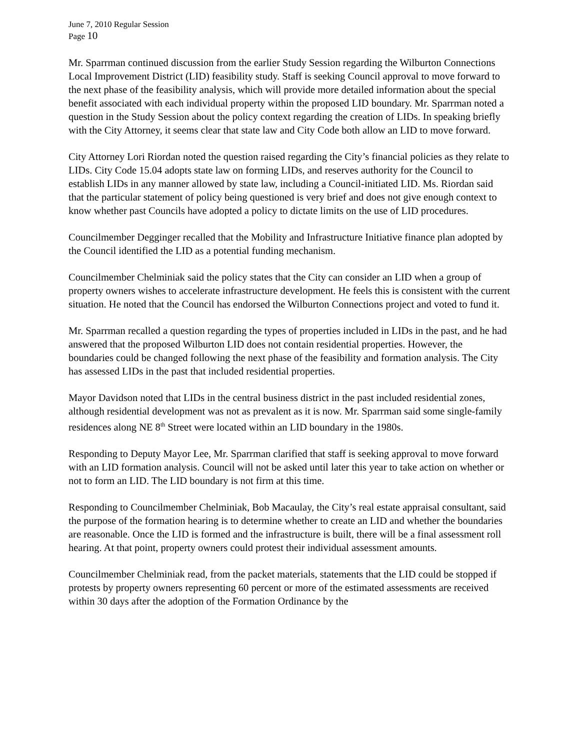June 7, 2010 Regular Session
Page 10
Mr. Sparrman continued discussion from the earlier Study Session regarding the Wilburton Connections Local Improvement District (LID) feasibility study. Staff is seeking Council approval to move forward to the next phase of the feasibility analysis, which will provide more detailed information about the special benefit associated with each individual property within the proposed LID boundary. Mr. Sparrman noted a question in the Study Session about the policy context regarding the creation of LIDs. In speaking briefly with the City Attorney, it seems clear that state law and City Code both allow an LID to move forward.
City Attorney Lori Riordan noted the question raised regarding the City’s financial policies as they relate to LIDs. City Code 15.04 adopts state law on forming LIDs, and reserves authority for the Council to establish LIDs in any manner allowed by state law, including a Council-initiated LID. Ms. Riordan said that the particular statement of policy being questioned is very brief and does not give enough context to know whether past Councils have adopted a policy to dictate limits on the use of LID procedures.
Councilmember Degginger recalled that the Mobility and Infrastructure Initiative finance plan adopted by the Council identified the LID as a potential funding mechanism.
Councilmember Chelminiak said the policy states that the City can consider an LID when a group of property owners wishes to accelerate infrastructure development. He feels this is consistent with the current situation. He noted that the Council has endorsed the Wilburton Connections project and voted to fund it.
Mr. Sparrman recalled a question regarding the types of properties included in LIDs in the past, and he had answered that the proposed Wilburton LID does not contain residential properties. However, the boundaries could be changed following the next phase of the feasibility and formation analysis. The City has assessed LIDs in the past that included residential properties.
Mayor Davidson noted that LIDs in the central business district in the past included residential zones, although residential development was not as prevalent as it is now. Mr. Sparrman said some single-family residences along NE 8<sup>th</sup> Street were located within an LID boundary in the 1980s.
Responding to Deputy Mayor Lee, Mr. Sparrman clarified that staff is seeking approval to move forward with an LID formation analysis. Council will not be asked until later this year to take action on whether or not to form an LID. The LID boundary is not firm at this time.
Responding to Councilmember Chelminiak, Bob Macaulay, the City’s real estate appraisal consultant, said the purpose of the formation hearing is to determine whether to create an LID and whether the boundaries are reasonable. Once the LID is formed and the infrastructure is built, there will be a final assessment roll hearing. At that point, property owners could protest their individual assessment amounts.
Councilmember Chelminiak read, from the packet materials, statements that the LID could be stopped if protests by property owners representing 60 percent or more of the estimated assessments are received within 30 days after the adoption of the Formation Ordinance by the